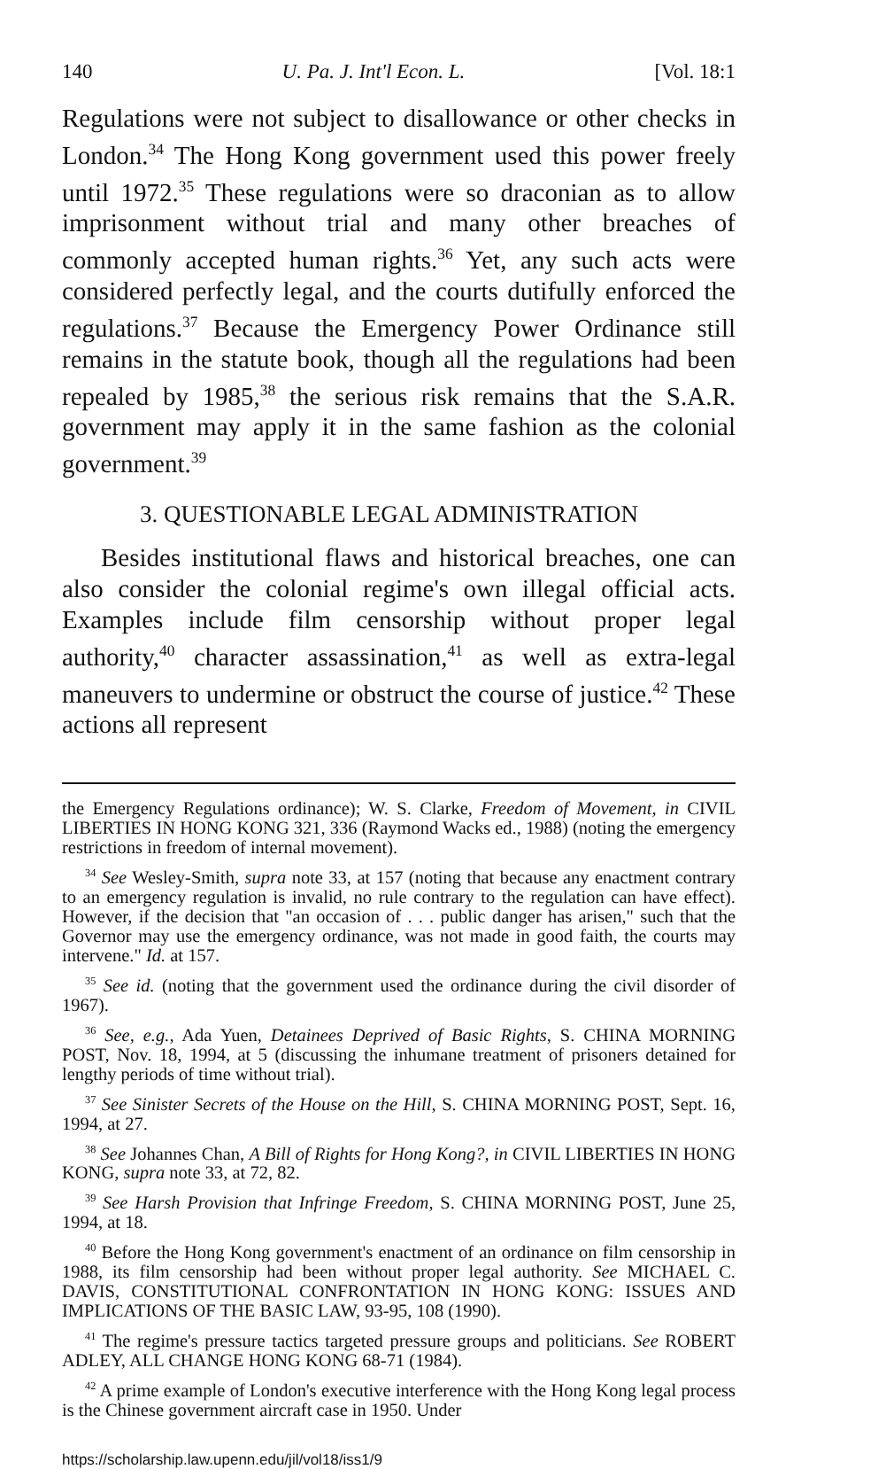140 U. Pa. J. Int'l Econ. L. [Vol. 18:1
Regulations were not subject to disallowance or other checks in London.<sup>34</sup> The Hong Kong government used this power freely until 1972.<sup>35</sup> These regulations were so draconian as to allow imprisonment without trial and many other breaches of commonly accepted human rights.<sup>36</sup> Yet, any such acts were considered perfectly legal, and the courts dutifully enforced the regulations.<sup>37</sup> Because the Emergency Power Ordinance still remains in the statute book, though all the regulations had been repealed by 1985,<sup>38</sup> the serious risk remains that the S.A.R. government may apply it in the same fashion as the colonial government.<sup>39</sup>
3. QUESTIONABLE LEGAL ADMINISTRATION
Besides institutional flaws and historical breaches, one can also consider the colonial regime's own illegal official acts. Examples include film censorship without proper legal authority,<sup>40</sup> character assassination,<sup>41</sup> as well as extra-legal maneuvers to undermine or obstruct the course of justice.<sup>42</sup> These actions all represent
the Emergency Regulations ordinance); W. S. Clarke, Freedom of Movement, in CIVIL LIBERTIES IN HONG KONG 321, 336 (Raymond Wacks ed., 1988) (noting the emergency restrictions in freedom of internal movement).
<sup>34</sup> See Wesley-Smith, supra note 33, at 157 (noting that because any enactment contrary to an emergency regulation is invalid, no rule contrary to the regulation can have effect). However, if the decision that "an occasion of . . . public danger has arisen," such that the Governor may use the emergency ordinance, was not made in good faith, the courts may intervene." Id. at 157.
<sup>35</sup> See id. (noting that the government used the ordinance during the civil disorder of 1967).
<sup>36</sup> See, e.g., Ada Yuen, Detainees Deprived of Basic Rights, S. CHINA MORNING POST, Nov. 18, 1994, at 5 (discussing the inhumane treatment of prisoners detained for lengthy periods of time without trial).
<sup>37</sup> See Sinister Secrets of the House on the Hill, S. CHINA MORNING POST, Sept. 16, 1994, at 27.
<sup>38</sup> See Johannes Chan, A Bill of Rights for Hong Kong?, in CIVIL LIBERTIES IN HONG KONG, supra note 33, at 72, 82.
<sup>39</sup> See Harsh Provision that Infringe Freedom, S. CHINA MORNING POST, June 25, 1994, at 18.
<sup>40</sup> Before the Hong Kong government's enactment of an ordinance on film censorship in 1988, its film censorship had been without proper legal authority. See MICHAEL C. DAVIS, CONSTITUTIONAL CONFRONTATION IN HONG KONG: ISSUES AND IMPLICATIONS OF THE BASIC LAW, 93-95, 108 (1990).
<sup>41</sup> The regime's pressure tactics targeted pressure groups and politicians. See ROBERT ADLEY, ALL CHANGE HONG KONG 68-71 (1984).
<sup>42</sup> A prime example of London's executive interference with the Hong Kong legal process is the Chinese government aircraft case in 1950. Under
https://scholarship.law.upenn.edu/jil/vol18/iss1/9